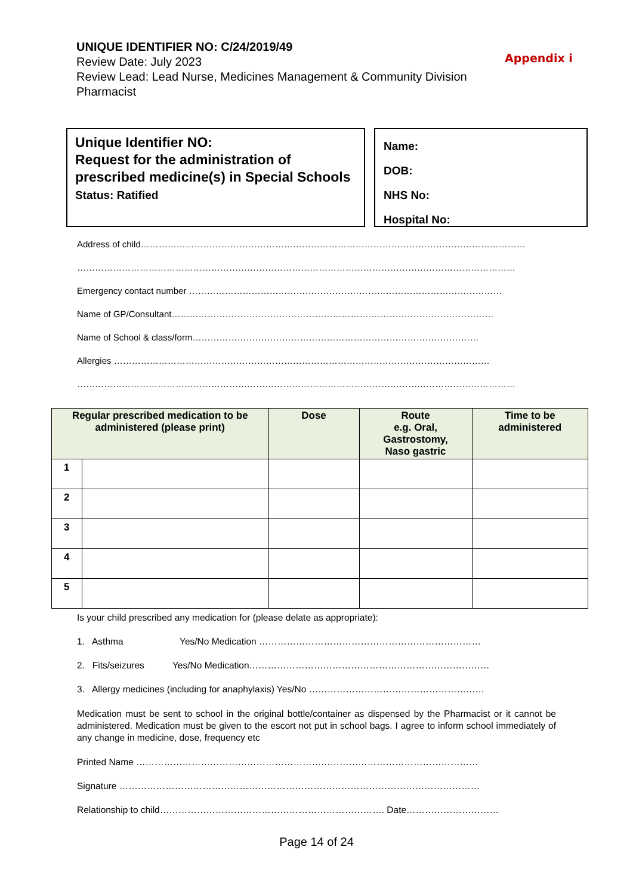UNIQUE IDENTIFIER NO: C/24/2019/49
Review Date: July 2023
Review Lead: Lead Nurse, Medicines Management & Community Division Pharmacist
Appendix i
Unique Identifier NO:
Request for the administration of prescribed medicine(s) in Special Schools
Status: Ratified
Name:
DOB:
NHS No:
Hospital No:
Address of child…………………………………………………………………………………………………………………
…………………………………………………………………………………………………………………………………
Emergency contact number ……………………………………………………………………………………………
Name of GP/Consultant………………………………………………………………………………………………
Name of School & class/form……………………………………………………………………………………
Allergies ………………………………………………………………………………………………………………
…………………………………………………………………………………………………………………………………
| Regular prescribed medication to be administered (please print) | | Dose | Route e.g. Oral, Gastrostomy, Naso gastric | Time to be administered |
| --- | --- | --- | --- | --- |
| 1 | | | | |
| 2 | | | | |
| 3 | | | | |
| 4 | | | | |
| 5 | | | | |
Is your child prescribed any medication for (please delate as appropriate):
1. Asthma Yes/No Medication ………………………………………………………………
2. Fits/seizures Yes/No Medication……………………………………………………………………
3. Allergy medicines (including for anaphylaxis) Yes/No …………………………………………………
Medication must be sent to school in the original bottle/container as dispensed by the Pharmacist or it cannot be administered. Medication must be given to the escort not put in school bags. I agree to inform school immediately of any change in medicine, dose, frequency etc
Printed Name …………………………………………………………………………………………………
Signature ………………………………………………………………………………………………………
Relationship to child………………………………………………………………. Date…………………………
Page 14 of 24